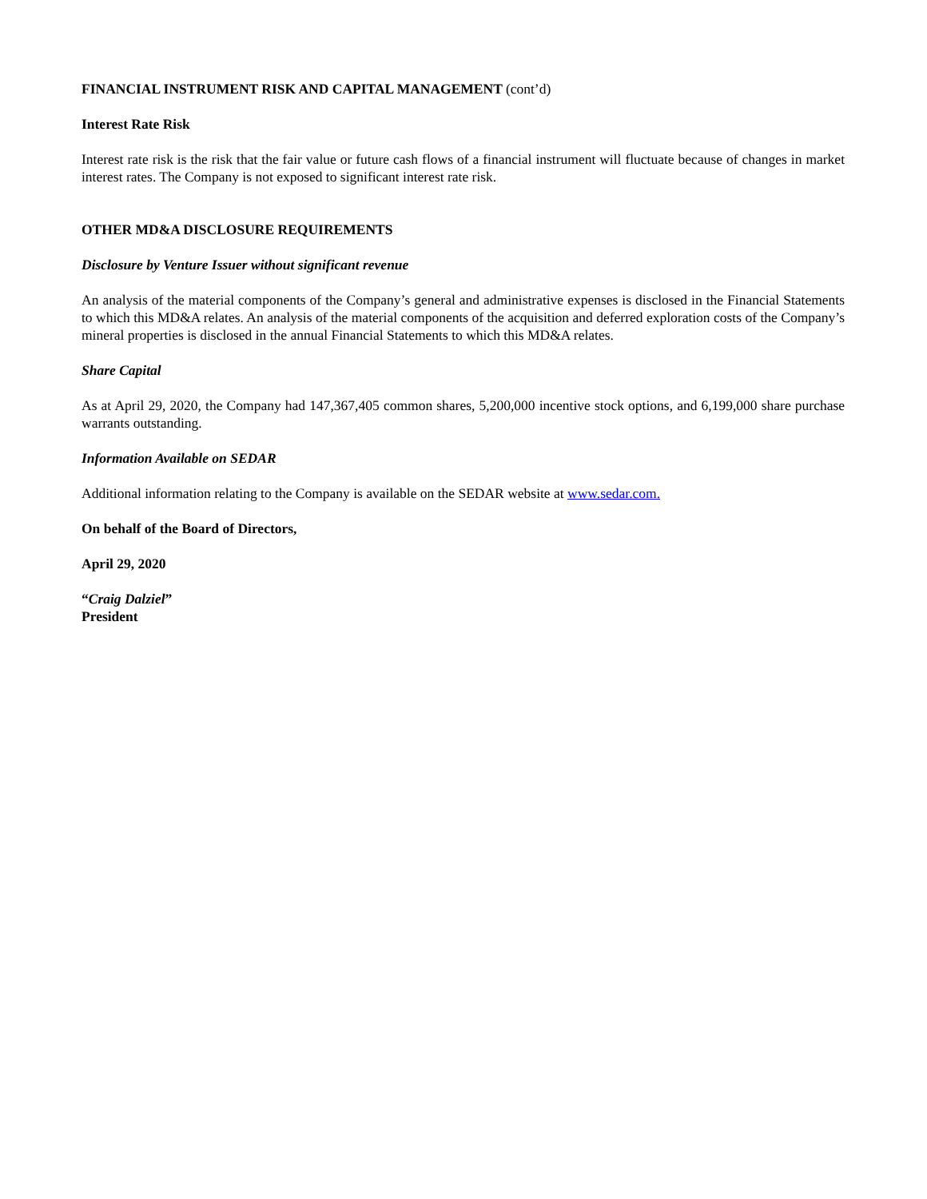FINANCIAL INSTRUMENT RISK AND CAPITAL MANAGEMENT (cont’d)
Interest Rate Risk
Interest rate risk is the risk that the fair value or future cash flows of a financial instrument will fluctuate because of changes in market interest rates. The Company is not exposed to significant interest rate risk.
OTHER MD&A DISCLOSURE REQUIREMENTS
Disclosure by Venture Issuer without significant revenue
An analysis of the material components of the Company’s general and administrative expenses is disclosed in the Financial Statements to which this MD&A relates. An analysis of the material components of the acquisition and deferred exploration costs of the Company’s mineral properties is disclosed in the annual Financial Statements to which this MD&A relates.
Share Capital
As at April 29, 2020, the Company had 147,367,405 common shares, 5,200,000 incentive stock options, and 6,199,000 share purchase warrants outstanding.
Information Available on SEDAR
Additional information relating to the Company is available on the SEDAR website at www.sedar.com.
On behalf of the Board of Directors,
April 29, 2020
“Craig Dalziel”
President